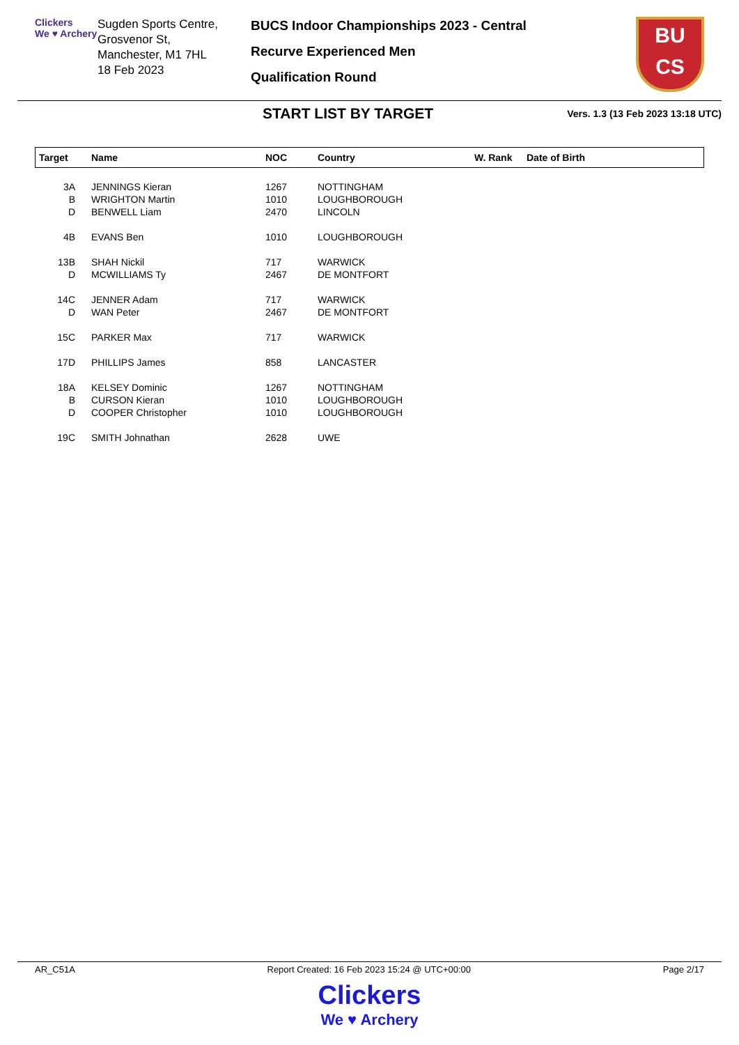Clickers
We ♥ Archery
Sugden Sports Centre,
Grosvenor St,
Manchester, M1 7HL
18 Feb 2023
BUCS Indoor Championships 2023 - Central
Recurve Experienced Men
Qualification Round
BU
CS
START LIST BY TARGET
Vers. 1.3 (13 Feb 2023 13:18 UTC)
| Target | Name | NOC | Country | W. Rank | Date of Birth |
| --- | --- | --- | --- | --- | --- |
| 3A | JENNINGS Kieran | 1267 | NOTTINGHAM | | |
| B | WRIGHTON Martin | 1010 | LOUGHBOROUGH | | |
| D | BENWELL Liam | 2470 | LINCOLN | | |
| 4B | EVANS Ben | 1010 | LOUGHBOROUGH | | |
| 13B | SHAH Nickil | 717 | WARWICK | | |
| D | MCWILLIAMS Ty | 2467 | DE MONTFORT | | |
| 14C | JENNER Adam | 717 | WARWICK | | |
| D | WAN Peter | 2467 | DE MONTFORT | | |
| 15C | PARKER Max | 717 | WARWICK | | |
| 17D | PHILLIPS James | 858 | LANCASTER | | |
| 18A | KELSEY Dominic | 1267 | NOTTINGHAM | | |
| B | CURSON Kieran | 1010 | LOUGHBOROUGH | | |
| D | COOPER Christopher | 1010 | LOUGHBOROUGH | | |
| 19C | SMITH Johnathan | 2628 | UWE | | |
AR_C51A Report Created: 16 Feb 2023 15:24 @ UTC+00:00 Page 2/17
Clickers
We ♥ Archery